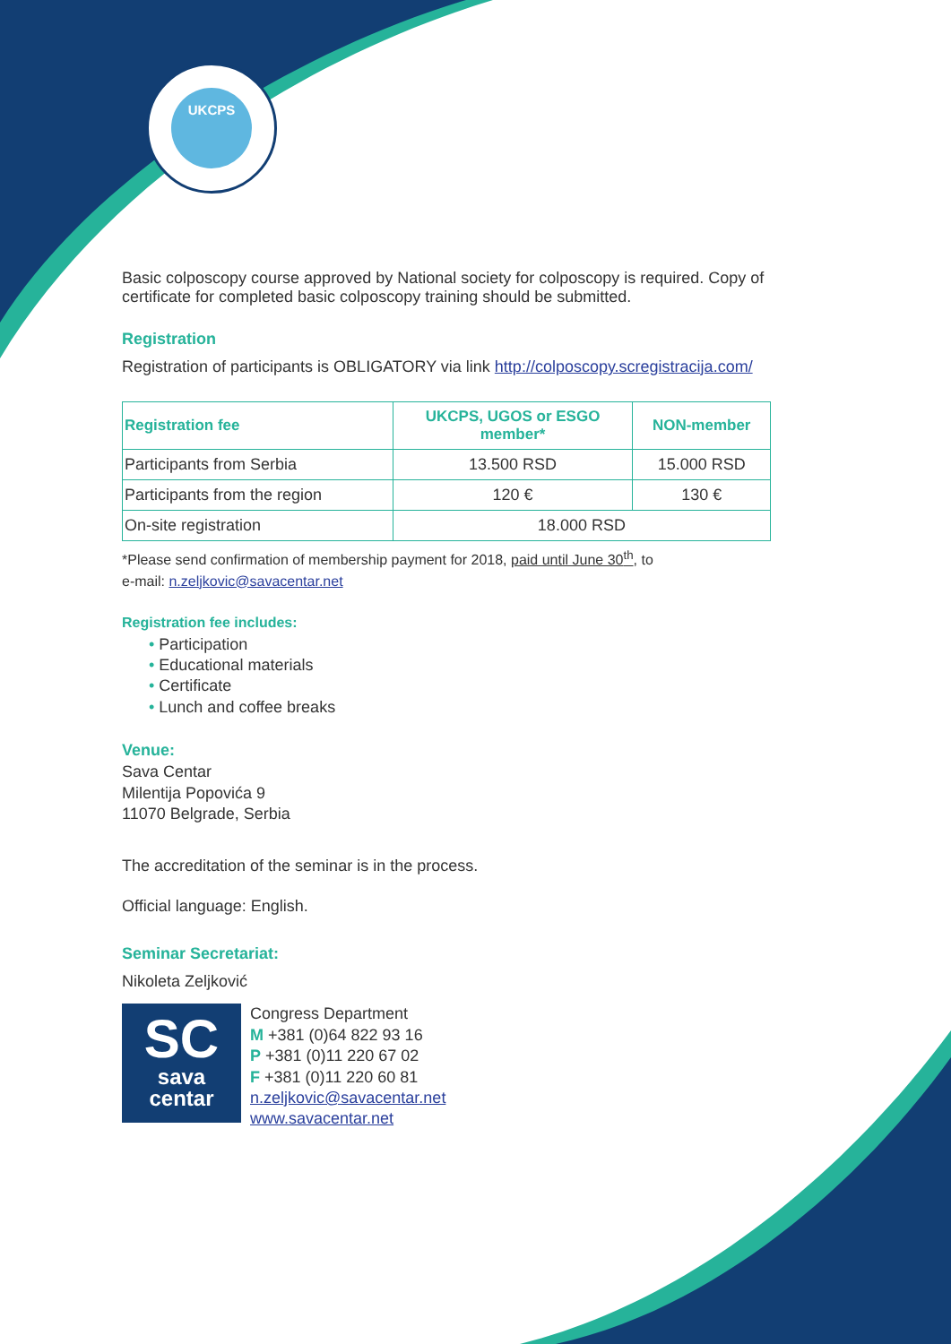UKCPS
Basic colposcopy course approved by National society for colposcopy is required. Copy of certificate for completed basic colposcopy training should be submitted.
Registration
Registration of participants is OBLIGATORY via link http://colposcopy.scregistracija.com/
| Registration fee | UKCPS, UGOS or ESGO member* | NON-member |
| --- | --- | --- |
| Participants from Serbia | 13.500 RSD | 15.000 RSD |
| Participants from the region | 120 € | 130 € |
| On-site registration | 18.000 RSD | |
*Please send confirmation of membership payment for 2018, paid until June 30<sup>th</sup>, to
e-mail: n.zeljkovic@savacentar.net
Registration fee includes:
• Participation
• Educational materials
• Certificate
• Lunch and coffee breaks
Venue:
Sava Centar
Milentija Popovića 9
11070 Belgrade, Serbia
The accreditation of the seminar is in the process.
Official language: English.
Seminar Secretariat:
Nikoleta Zeljković
SC
sava
centar
Congress Department
M +381 (0)64 822 93 16
P +381 (0)11 220 67 02
F +381 (0)11 220 60 81
n.zeljkovic@savacentar.net
www.savacentar.net